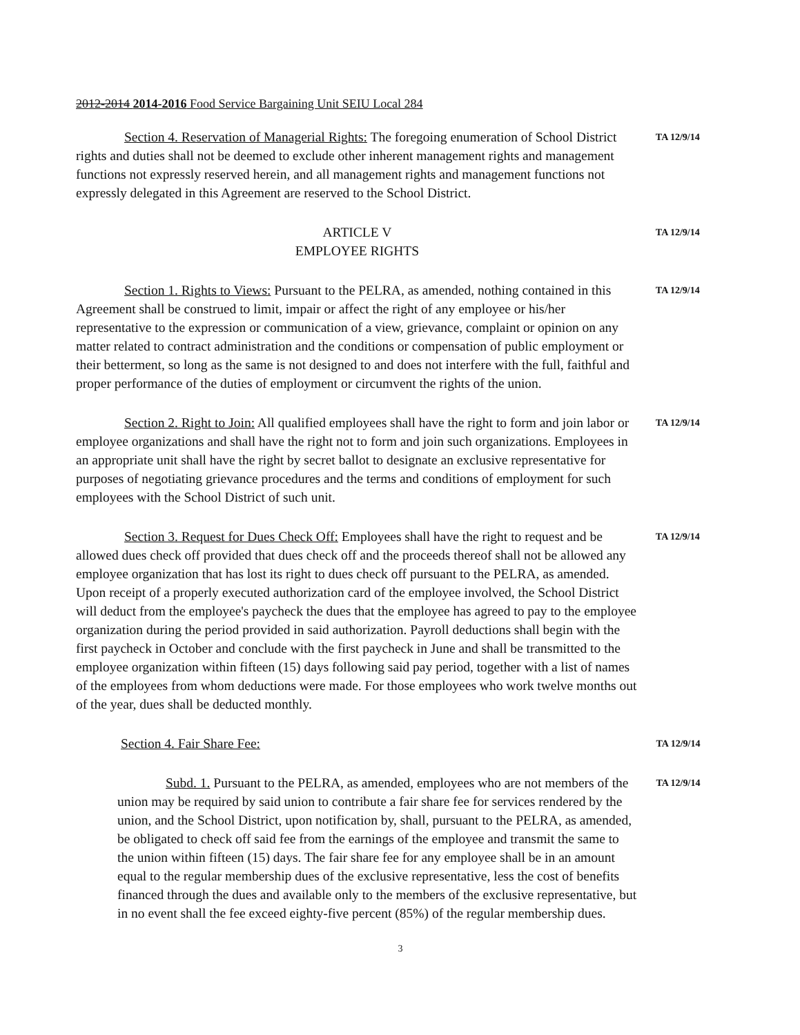2012-2014 2014-2016 Food Service Bargaining Unit SEIU Local 284
Section 4. Reservation of Managerial Rights: The foregoing enumeration of School District rights and duties shall not be deemed to exclude other inherent management rights and management functions not expressly reserved herein, and all management rights and management functions not expressly delegated in this Agreement are reserved to the School District.
TA 12/9/14
ARTICLE V
EMPLOYEE RIGHTS
TA 12/9/14
Section 1. Rights to Views: Pursuant to the PELRA, as amended, nothing contained in this Agreement shall be construed to limit, impair or affect the right of any employee or his/her representative to the expression or communication of a view, grievance, complaint or opinion on any matter related to contract administration and the conditions or compensation of public employment or their betterment, so long as the same is not designed to and does not interfere with the full, faithful and proper performance of the duties of employment or circumvent the rights of the union.
TA 12/9/14
Section 2. Right to Join: All qualified employees shall have the right to form and join labor or employee organizations and shall have the right not to form and join such organizations. Employees in an appropriate unit shall have the right by secret ballot to designate an exclusive representative for purposes of negotiating grievance procedures and the terms and conditions of employment for such employees with the School District of such unit.
TA 12/9/14
Section 3. Request for Dues Check Off: Employees shall have the right to request and be allowed dues check off provided that dues check off and the proceeds thereof shall not be allowed any employee organization that has lost its right to dues check off pursuant to the PELRA, as amended. Upon receipt of a properly executed authorization card of the employee involved, the School District will deduct from the employee's paycheck the dues that the employee has agreed to pay to the employee organization during the period provided in said authorization. Payroll deductions shall begin with the first paycheck in October and conclude with the first paycheck in June and shall be transmitted to the employee organization within fifteen (15) days following said pay period, together with a list of names of the employees from whom deductions were made. For those employees who work twelve months out of the year, dues shall be deducted monthly.
TA 12/9/14
Section 4. Fair Share Fee:
TA 12/9/14
Subd. 1. Pursuant to the PELRA, as amended, employees who are not members of the union may be required by said union to contribute a fair share fee for services rendered by the union, and the School District, upon notification by, shall, pursuant to the PELRA, as amended, be obligated to check off said fee from the earnings of the employee and transmit the same to the union within fifteen (15) days. The fair share fee for any employee shall be in an amount equal to the regular membership dues of the exclusive representative, less the cost of benefits financed through the dues and available only to the members of the exclusive representative, but in no event shall the fee exceed eighty-five percent (85%) of the regular membership dues.
TA 12/9/14
3